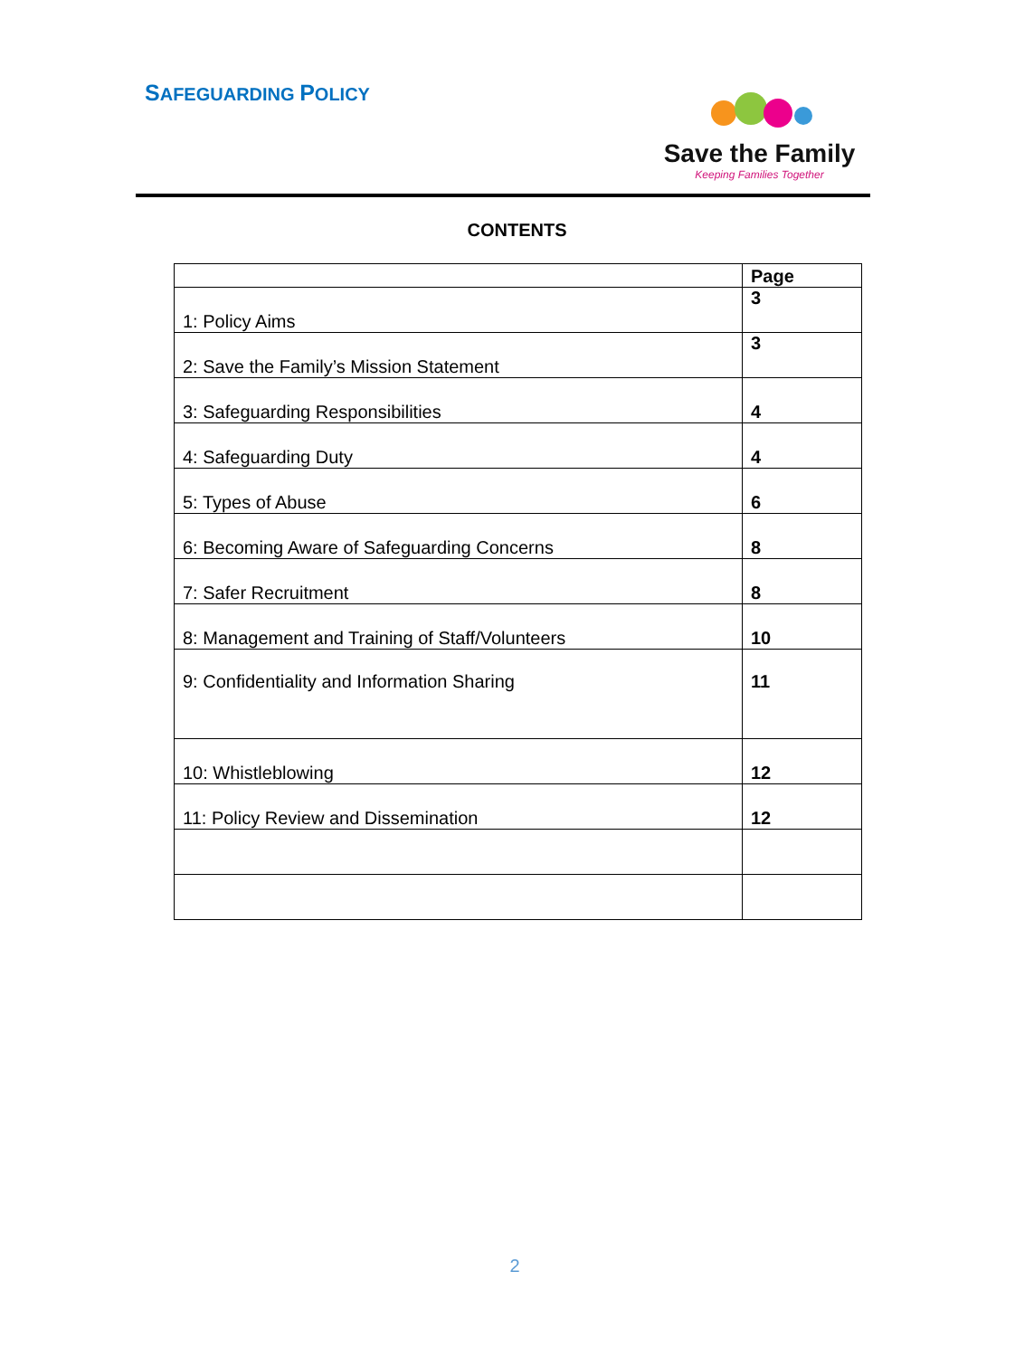SAFEGUARDING POLICY
Save the Family
Keeping Families Together
CONTENTS
| | Page |
| --- | --- |
| 1: Policy Aims | 3 |
| 2: Save the Family’s Mission Statement | 3 |
| 3: Safeguarding Responsibilities | 4 |
| 4: Safeguarding Duty | 4 |
| 5: Types of Abuse | 6 |
| 6: Becoming Aware of Safeguarding Concerns | 8 |
| 7: Safer Recruitment | 8 |
| 8: Management and Training of Staff/Volunteers | 10 |
| 9: Confidentiality and Information Sharing | 11 |
| 10: Whistleblowing | 12 |
| 11: Policy Review and Dissemination | 12 |
2